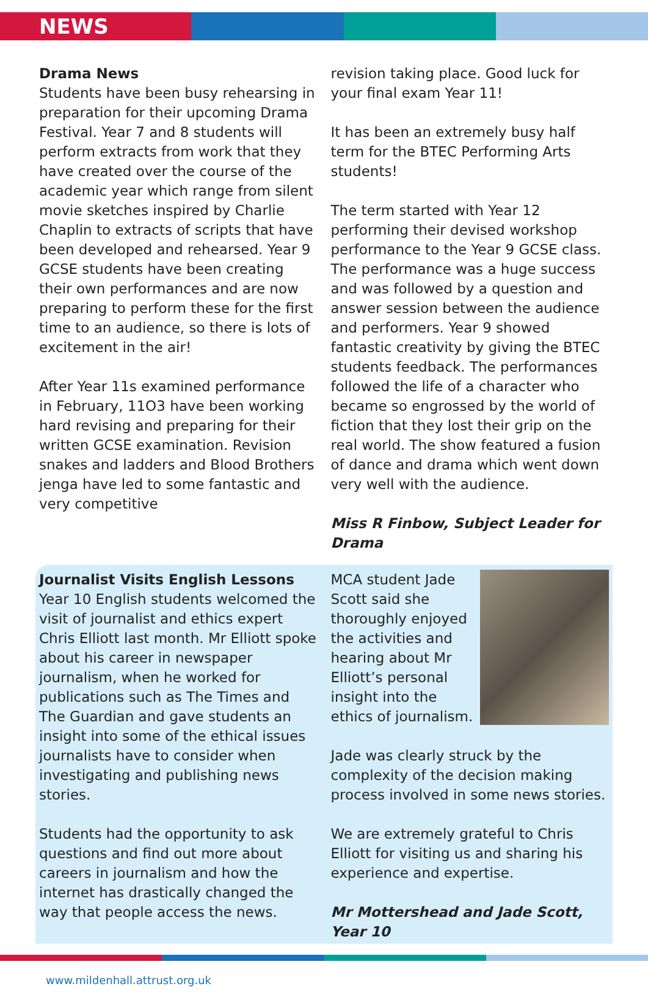NEWS
Drama News
Students have been busy rehearsing in preparation for their upcoming Drama Festival. Year 7 and 8 students will perform extracts from work that they have created over the course of the academic year which range from silent movie sketches inspired by Charlie Chaplin to extracts of scripts that have been developed and rehearsed. Year 9 GCSE students have been creating their own performances and are now preparing to perform these for the first time to an audience, so there is lots of excitement in the air!
After Year 11s examined performance in February, 11O3 have been working hard revising and preparing for their written GCSE examination. Revision snakes and ladders and Blood Brothers jenga have led to some fantastic and very competitive
revision taking place. Good luck for your final exam Year 11!
It has been an extremely busy half term for the BTEC Performing Arts students!
The term started with Year 12 performing their devised workshop performance to the Year 9 GCSE class. The performance was a huge success and was followed by a question and answer session between the audience and performers. Year 9 showed fantastic creativity by giving the BTEC students feedback. The performances followed the life of a character who became so engrossed by the world of fiction that they lost their grip on the real world. The show featured a fusion of dance and drama which went down very well with the audience.
Miss R Finbow, Subject Leader for Drama
Journalist Visits English Lessons
Year 10 English students welcomed the visit of journalist and ethics expert Chris Elliott last month. Mr Elliott spoke about his career in newspaper journalism, when he worked for publications such as The Times and The Guardian and gave students an insight into some of the ethical issues journalists have to consider when investigating and publishing news stories.
Students had the opportunity to ask questions and find out more about careers in journalism and how the internet has drastically changed the way that people access the news.
MCA student Jade Scott said she thoroughly enjoyed the activities and hearing about Mr Elliott’s personal insight into the ethics of journalism.
Jade was clearly struck by the complexity of the decision making process involved in some news stories.
We are extremely grateful to Chris Elliott for visiting us and sharing his experience and expertise.
Mr Mottershead and Jade Scott, Year 10
www.mildenhall.attrust.org.uk